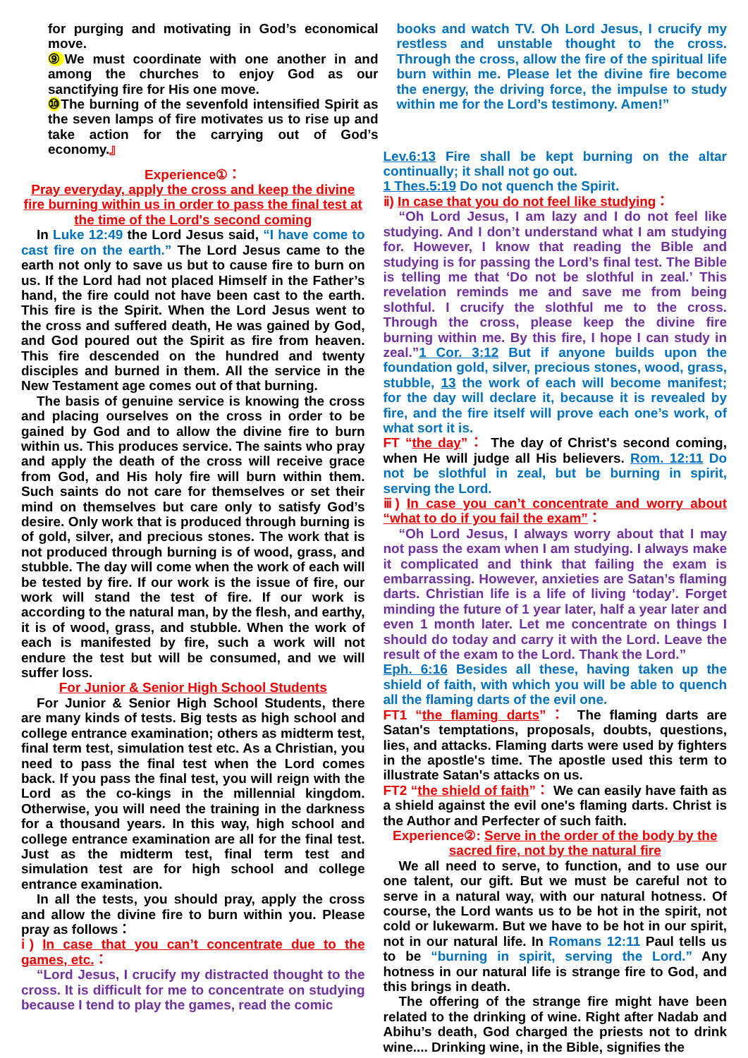for purging and motivating in God’s economical move.
⑨ We must coordinate with one another in and among the churches to enjoy God as our sanctifying fire for His one move.
⑩The burning of the sevenfold intensified Spirit as the seven lamps of fire motivates us to rise up and take action for the carrying out of God’s economy.』
books and watch TV. Oh Lord Jesus, I crucify my restless and unstable thought to the cross. Through the cross, allow the fire of the spiritual life burn within me. Please let the divine fire become the energy, the driving force, the impulse to study within me for the Lord’s testimony. Amen!”
Experience①：
Pray everyday, apply the cross and keep the divine fire burning within us in order to pass the final test at the time of the Lord's second coming
In Luke 12:49 the Lord Jesus said, “I have come to cast fire on the earth.” The Lord Jesus came to the earth not only to save us but to cause fire to burn on us. If the Lord had not placed Himself in the Father’s hand, the fire could not have been cast to the earth. This fire is the Spirit. When the Lord Jesus went to the cross and suffered death, He was gained by God, and God poured out the Spirit as fire from heaven. This fire descended on the hundred and twenty disciples and burned in them. All the service in the New Testament age comes out of that burning.
The basis of genuine service is knowing the cross and placing ourselves on the cross in order to be gained by God and to allow the divine fire to burn within us. This produces service. The saints who pray and apply the death of the cross will receive grace from God, and His holy fire will burn within them. Such saints do not care for themselves or set their mind on themselves but care only to satisfy God’s desire. Only work that is produced through burning is of gold, silver, and precious stones. The work that is not produced through burning is of wood, grass, and stubble. The day will come when the work of each will be tested by fire. If our work is the issue of fire, our work will stand the test of fire. If our work is according to the natural man, by the flesh, and earthy, it is of wood, grass, and stubble. When the work of each is manifested by fire, such a work will not endure the test but will be consumed, and we will suffer loss.
For Junior & Senior High School Students
For Junior & Senior High School Students, there are many kinds of tests. Big tests as high school and college entrance examination; others as midterm test, final term test, simulation test etc. As a Christian, you need to pass the final test when the Lord comes back. If you pass the final test, you will reign with the Lord as the co-kings in the millennial kingdom. Otherwise, you will need the training in the darkness for a thousand years. In this way, high school and college entrance examination are all for the final test. Just as the midterm test, final term test and simulation test are for high school and college entrance examination.
In all the tests, you should pray, apply the cross and allow the divine fire to burn within you. Please pray as follows：
ⅰ) In case that you can’t concentrate due to the games, etc.：
“Lord Jesus, I crucify my distracted thought to the cross. It is difficult for me to concentrate on studying because I tend to play the games, read the comic
Lev.6:13 Fire shall be kept burning on the altar continually; it shall not go out.
1 Thes.5:19 Do not quench the Spirit.
ⅱ) In case that you do not feel like studying：
“Oh Lord Jesus, I am lazy and I do not feel like studying. And I don’t understand what I am studying for. However, I know that reading the Bible and studying is for passing the Lord’s final test. The Bible is telling me that ‘Do not be slothful in zeal.’ This revelation reminds me and save me from being slothful. I crucify the slothful me to the cross. Through the cross, please keep the divine fire burning within me. By this fire, I hope I can study in zeal.”1 Cor. 3:12 But if anyone builds upon the foundation gold, silver, precious stones, wood, grass, stubble, 13 the work of each will become manifest; for the day will declare it, because it is revealed by fire, and the fire itself will prove each one’s work, of what sort it is.
FT “the day”： The day of Christ's second coming, when He will judge all His believers. Rom. 12:11 Do not be slothful in zeal, but be burning in spirit, serving the Lord.
ⅲ) In case you can’t concentrate and worry about “what to do if you fail the exam”：
“Oh Lord Jesus, I always worry about that I may not pass the exam when I am studying. I always make it complicated and think that failing the exam is embarrassing. However, anxieties are Satan’s flaming darts. Christian life is a life of living ‘today’. Forget minding the future of 1 year later, half a year later and even 1 month later. Let me concentrate on things I should do today and carry it with the Lord. Leave the result of the exam to the Lord. Thank the Lord.”
Eph. 6:16 Besides all these, having taken up the shield of faith, with which you will be able to quench all the flaming darts of the evil one.
FT1 “the flaming darts”： The flaming darts are Satan's temptations, proposals, doubts, questions, lies, and attacks. Flaming darts were used by fighters in the apostle's time. The apostle used this term to illustrate Satan's attacks on us.
FT2 “the shield of faith”： We can easily have faith as a shield against the evil one's flaming darts. Christ is the Author and Perfecter of such faith.
Experience②: Serve in the order of the body by the sacred fire, not by the natural fire
We all need to serve, to function, and to use our one talent, our gift. But we must be careful not to serve in a natural way, with our natural hotness. Of course, the Lord wants us to be hot in the spirit, not cold or lukewarm. But we have to be hot in our spirit, not in our natural life. In Romans 12:11 Paul tells us to be “burning in spirit, serving the Lord.” Any hotness in our natural life is strange fire to God, and this brings in death.
The offering of the strange fire might have been related to the drinking of wine. Right after Nadab and Abihu’s death, God charged the priests not to drink wine.... Drinking wine, in the Bible, signifies the